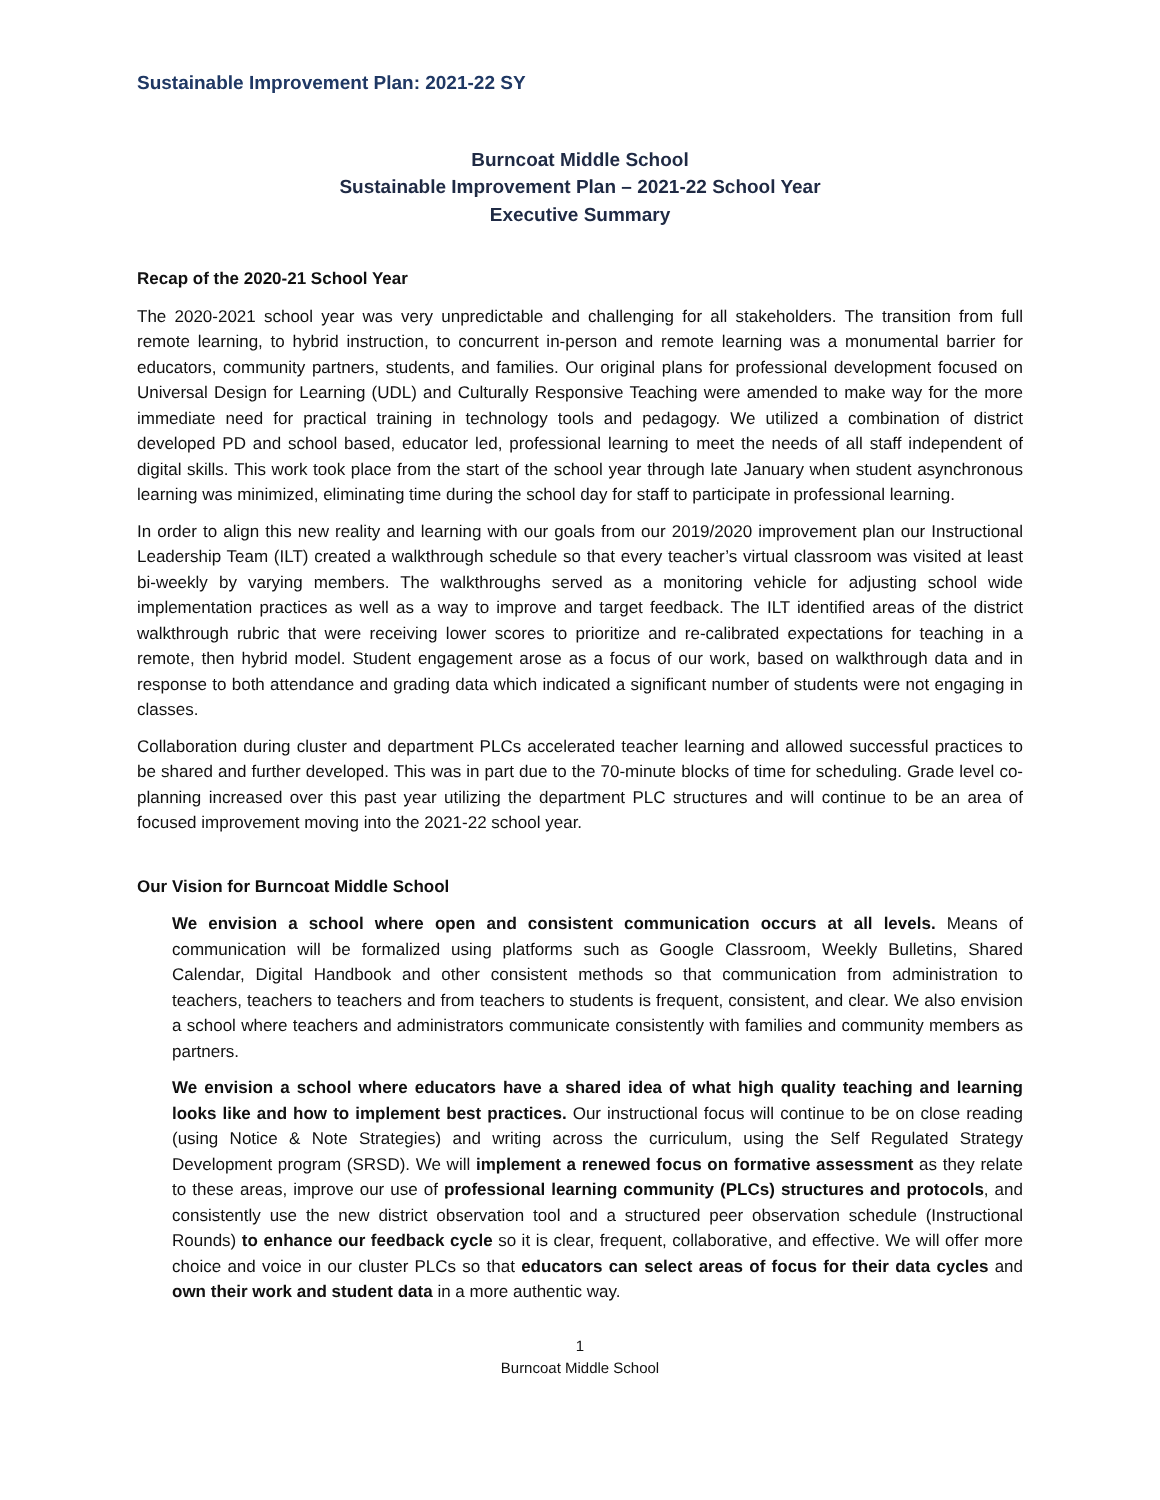Sustainable Improvement Plan: 2021-22 SY
Burncoat Middle School
Sustainable Improvement Plan – 2021-22 School Year
Executive Summary
Recap of the 2020-21 School Year
The 2020-2021 school year was very unpredictable and challenging for all stakeholders. The transition from full remote learning, to hybrid instruction, to concurrent in-person and remote learning was a monumental barrier for educators, community partners, students, and families. Our original plans for professional development focused on Universal Design for Learning (UDL) and Culturally Responsive Teaching were amended to make way for the more immediate need for practical training in technology tools and pedagogy. We utilized a combination of district developed PD and school based, educator led, professional learning to meet the needs of all staff independent of digital skills. This work took place from the start of the school year through late January when student asynchronous learning was minimized, eliminating time during the school day for staff to participate in professional learning.
In order to align this new reality and learning with our goals from our 2019/2020 improvement plan our Instructional Leadership Team (ILT) created a walkthrough schedule so that every teacher’s virtual classroom was visited at least bi-weekly by varying members. The walkthroughs served as a monitoring vehicle for adjusting school wide implementation practices as well as a way to improve and target feedback. The ILT identified areas of the district walkthrough rubric that were receiving lower scores to prioritize and re-calibrated expectations for teaching in a remote, then hybrid model. Student engagement arose as a focus of our work, based on walkthrough data and in response to both attendance and grading data which indicated a significant number of students were not engaging in classes.
Collaboration during cluster and department PLCs accelerated teacher learning and allowed successful practices to be shared and further developed. This was in part due to the 70-minute blocks of time for scheduling. Grade level co-planning increased over this past year utilizing the department PLC structures and will continue to be an area of focused improvement moving into the 2021-22 school year.
Our Vision for Burncoat Middle School
We envision a school where open and consistent communication occurs at all levels. Means of communication will be formalized using platforms such as Google Classroom, Weekly Bulletins, Shared Calendar, Digital Handbook and other consistent methods so that communication from administration to teachers, teachers to teachers and from teachers to students is frequent, consistent, and clear. We also envision a school where teachers and administrators communicate consistently with families and community members as partners.
We envision a school where educators have a shared idea of what high quality teaching and learning looks like and how to implement best practices. Our instructional focus will continue to be on close reading (using Notice & Note Strategies) and writing across the curriculum, using the Self Regulated Strategy Development program (SRSD). We will implement a renewed focus on formative assessment as they relate to these areas, improve our use of professional learning community (PLCs) structures and protocols, and consistently use the new district observation tool and a structured peer observation schedule (Instructional Rounds) to enhance our feedback cycle so it is clear, frequent, collaborative, and effective. We will offer more choice and voice in our cluster PLCs so that educators can select areas of focus for their data cycles and own their work and student data in a more authentic way.
1
Burncoat Middle School